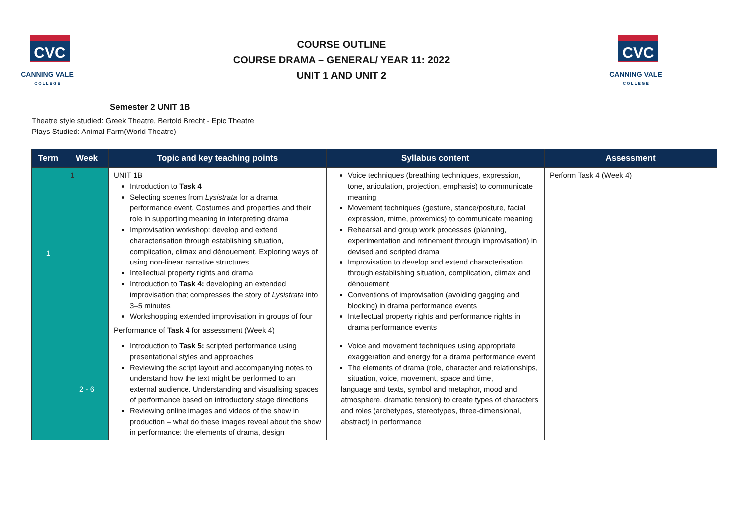CVC
CANNING VALE
C O L L E G E
COURSE OUTLINE
COURSE DRAMA – GENERAL/ YEAR 11: 2022
UNIT 1 AND UNIT 2
CVC
CANNING VALE
C O L L E G E
Semester 2 UNIT 1B
Theatre style studied: Greek Theatre, Bertold Brecht - Epic Theatre
Plays Studied: Animal Farm(World Theatre)
| Term | Week | Topic and key teaching points | Syllabus content | Assessment |
| --- | --- | --- | --- | --- |
| 1 | 1 | UNIT 1B Introduction to Task 4 Selecting scenes from Lysistrata for a drama performance event. Costumes and properties and their role in supporting meaning in interpreting drama Improvisation workshop: develop and extend characterisation through establishing situation, complication, climax and dénouement. Exploring ways of using non-linear narrative structures Intellectual property rights and drama Introduction to Task 4: developing an extended improvisation that compresses the story of Lysistrata into 3–5 minutes Workshopping extended improvisation in groups of four Performance of Task 4 for assessment (Week 4) | Voice techniques (breathing techniques, expression, tone, articulation, projection, emphasis) to communicate meaning Movement techniques (gesture, stance/posture, facial expression, mime, proxemics) to communicate meaning Rehearsal and group work processes (planning, experimentation and refinement through improvisation) in devised and scripted drama Improvisation to develop and extend characterisation through establishing situation, complication, climax and dénouement Conventions of improvisation (avoiding gagging and blocking) in drama performance events Intellectual property rights and performance rights in drama performance events | Perform Task 4 (Week 4) |
| | 2 - 6 | Introduction to Task 5: scripted performance using presentational styles and approaches Reviewing the script layout and accompanying notes to understand how the text might be performed to an external audience. Understanding and visualising spaces of performance based on introductory stage directions Reviewing online images and videos of the show in production – what do these images reveal about the show in performance: the elements of drama, design | Voice and movement techniques using appropriate exaggeration and energy for a drama performance event The elements of drama (role, character and relationships, situation, voice, movement, space and time, language and texts, symbol and metaphor, mood and atmosphere, dramatic tension) to create types of characters and roles (archetypes, stereotypes, three-dimensional, abstract) in performance | |